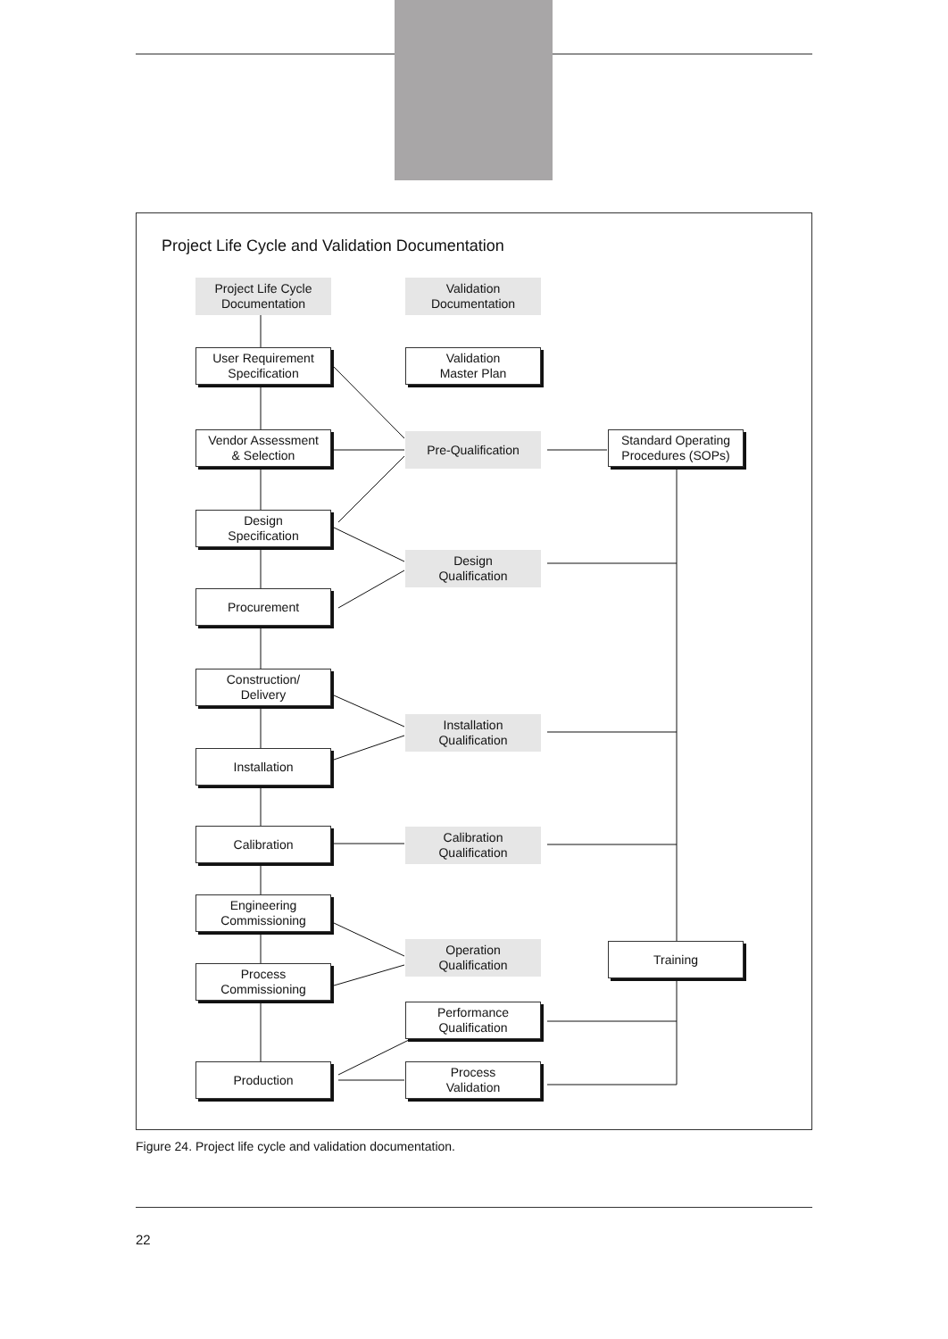Project Life Cycle and Validation Documentation
Project Life Cycle
Documentation
Validation
Documentation
User Requirement
Specification
Validation
Master Plan
Vendor Assessment
& Selection
Pre-Qualification
Standard Operating
Procedures (SOPs)
Design
Specification
Design
Qualification
Procurement
Construction/
Delivery
Installation
Qualification
Installation
Calibration
Calibration
Qualification
Engineering
Commissioning
Operation
Qualification
Training
Process
Commissioning
Performance
Qualification
Production
Process
Validation
Figure 24. Project life cycle and validation documentation.
22